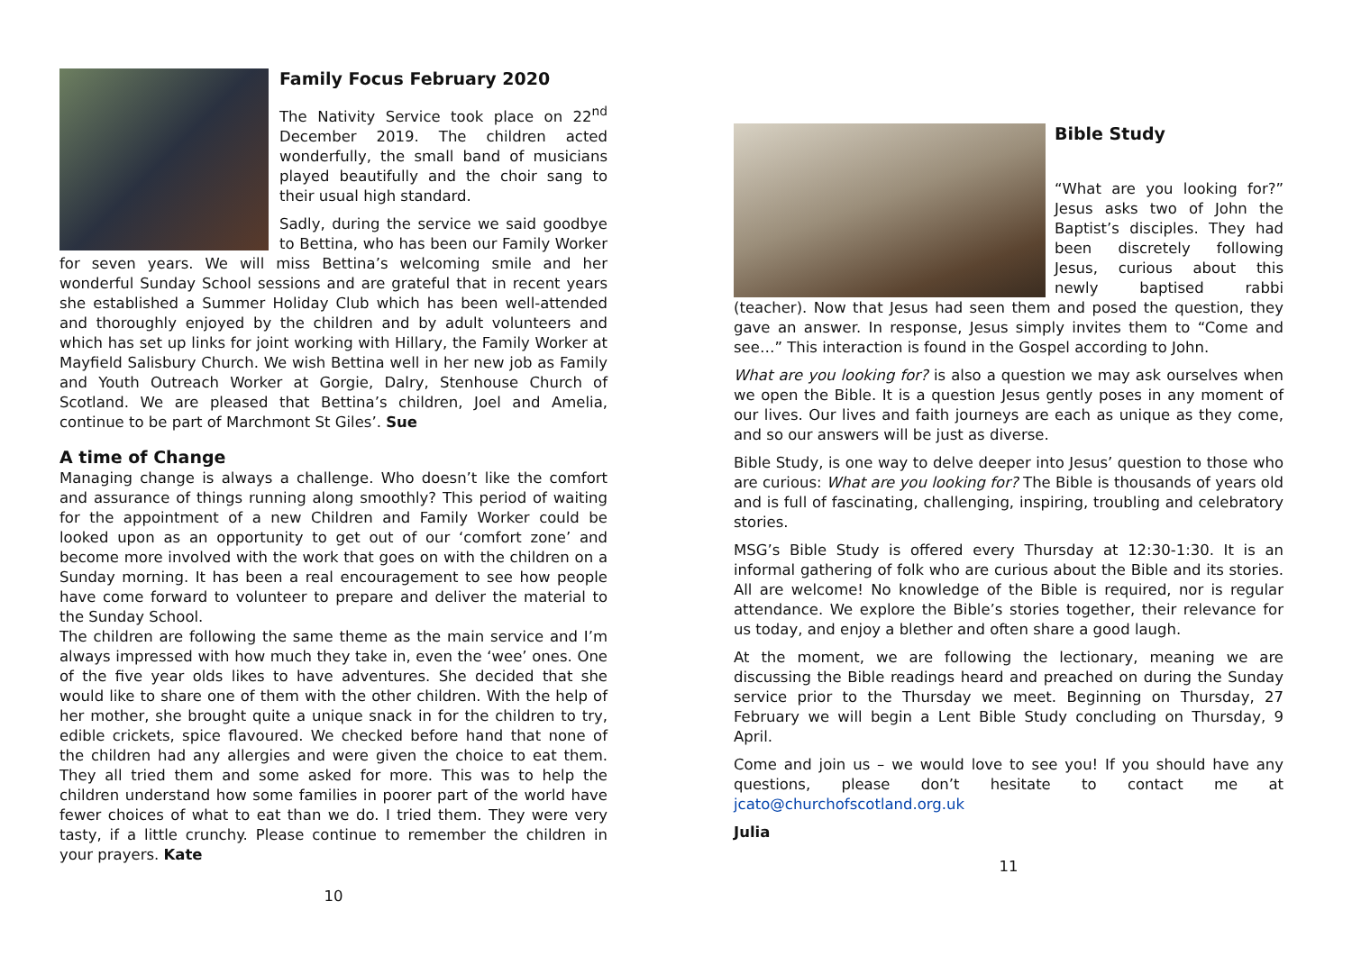Family Focus February 2020
The Nativity Service took place on 22<sup>nd</sup> December 2019. The children acted wonderfully, the small band of musicians played beautifully and the choir sang to their usual high standard.
Sadly, during the service we said goodbye to Bettina, who has been our Family Worker for seven years. We will miss Bettina’s welcoming smile and her wonderful Sunday School sessions and are grateful that in recent years she established a Summer Holiday Club which has been well-attended and thoroughly enjoyed by the children and by adult volunteers and which has set up links for joint working with Hillary, the Family Worker at Mayfield Salisbury Church. We wish Bettina well in her new job as Family and Youth Outreach Worker at Gorgie, Dalry, Stenhouse Church of Scotland. We are pleased that Bettina’s children, Joel and Amelia, continue to be part of Marchmont St Giles’. Sue
A time of Change
Managing change is always a challenge. Who doesn’t like the comfort and assurance of things running along smoothly? This period of waiting for the appointment of a new Children and Family Worker could be looked upon as an opportunity to get out of our ‘comfort zone’ and become more involved with the work that goes on with the children on a Sunday morning. It has been a real encouragement to see how people have come forward to volunteer to prepare and deliver the material to the Sunday School.
The children are following the same theme as the main service and I’m always impressed with how much they take in, even the ‘wee’ ones. One of the five year olds likes to have adventures. She decided that she would like to share one of them with the other children. With the help of her mother, she brought quite a unique snack in for the children to try, edible crickets, spice flavoured. We checked before hand that none of the children had any allergies and were given the choice to eat them. They all tried them and some asked for more. This was to help the children understand how some families in poorer part of the world have fewer choices of what to eat than we do. I tried them. They were very tasty, if a little crunchy. Please continue to remember the children in your prayers. Kate
10
Bible Study
“What are you looking for?” Jesus asks two of John the Baptist’s disciples. They had been discretely following Jesus, curious about this newly baptised rabbi (teacher). Now that Jesus had seen them and posed the question, they gave an answer. In response, Jesus simply invites them to “Come and see…” This interaction is found in the Gospel according to John.
What are you looking for? is also a question we may ask ourselves when we open the Bible. It is a question Jesus gently poses in any moment of our lives. Our lives and faith journeys are each as unique as they come, and so our answers will be just as diverse.
Bible Study, is one way to delve deeper into Jesus’ question to those who are curious: What are you looking for? The Bible is thousands of years old and is full of fascinating, challenging, inspiring, troubling and celebratory stories.
MSG’s Bible Study is offered every Thursday at 12:30-1:30. It is an informal gathering of folk who are curious about the Bible and its stories. All are welcome! No knowledge of the Bible is required, nor is regular attendance. We explore the Bible’s stories together, their relevance for us today, and enjoy a blether and often share a good laugh.
At the moment, we are following the lectionary, meaning we are discussing the Bible readings heard and preached on during the Sunday service prior to the Thursday we meet. Beginning on Thursday, 27 February we will begin a Lent Bible Study concluding on Thursday, 9 April.
Come and join us – we would love to see you! If you should have any questions, please don’t hesitate to contact me at jcato@churchofscotland.org.uk
Julia
11